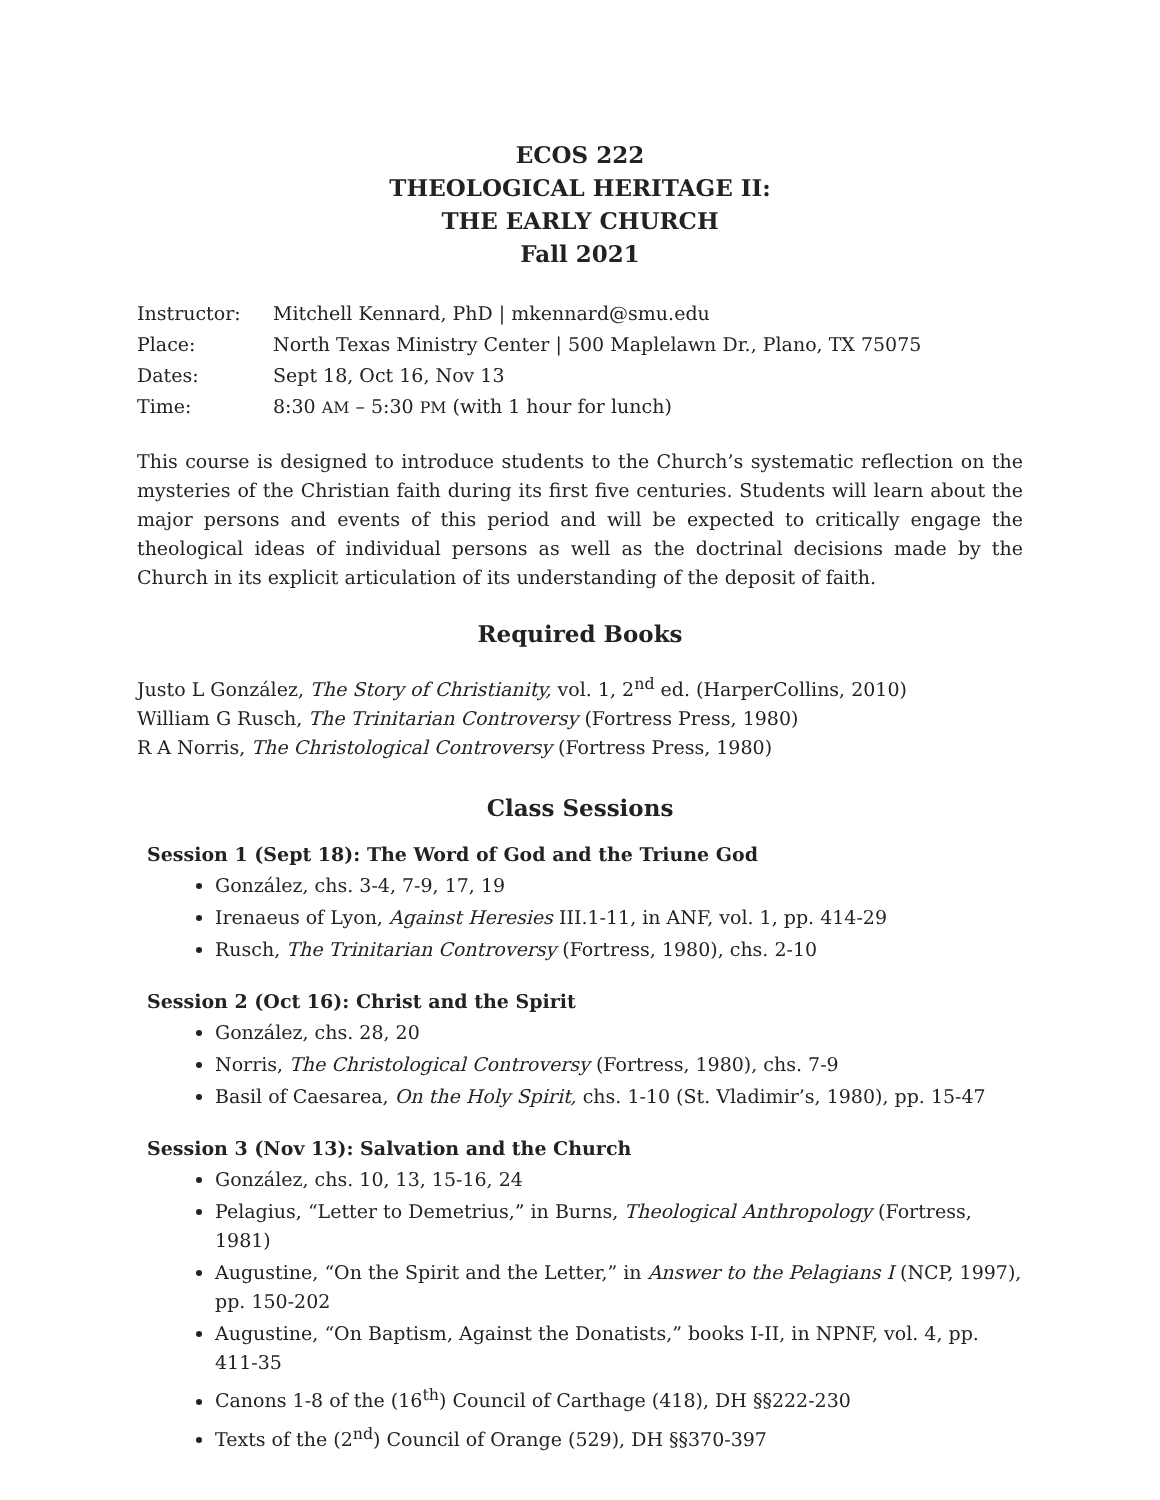ECOS 222
THEOLOGICAL HERITAGE II:
THE EARLY CHURCH
Fall 2021
| Instructor: | Mitchell Kennard, PhD / mkennard@smu.edu |
| Place: | North Texas Ministry Center / 500 Maplelawn Dr., Plano, TX 75075 |
| Dates: | Sept 18, Oct 16, Nov 13 |
| Time: | 8:30 AM – 5:30 PM (with 1 hour for lunch) |
This course is designed to introduce students to the Church’s systematic reflection on the mysteries of the Christian faith during its first five centuries. Students will learn about the major persons and events of this period and will be expected to critically engage the theological ideas of individual persons as well as the doctrinal decisions made by the Church in its explicit articulation of its understanding of the deposit of faith.
Required Books
Justo L González, The Story of Christianity, vol. 1, 2<sup>nd</sup> ed. (HarperCollins, 2010)
William G Rusch, The Trinitarian Controversy (Fortress Press, 1980)
R A Norris, The Christological Controversy (Fortress Press, 1980)
Class Sessions
Session 1 (Sept 18): The Word of God and the Triune God
González, chs. 3-4, 7-9, 17, 19
Irenaeus of Lyon, Against Heresies III.1-11, in ANF, vol. 1, pp. 414-29
Rusch, The Trinitarian Controversy (Fortress, 1980), chs. 2-10
Session 2 (Oct 16): Christ and the Spirit
González, chs. 28, 20
Norris, The Christological Controversy (Fortress, 1980), chs. 7-9
Basil of Caesarea, On the Holy Spirit, chs. 1-10 (St. Vladimir’s, 1980), pp. 15-47
Session 3 (Nov 13): Salvation and the Church
González, chs. 10, 13, 15-16, 24
Pelagius, “Letter to Demetrius,” in Burns, Theological Anthropology (Fortress, 1981)
Augustine, “On the Spirit and the Letter,” in Answer to the Pelagians I (NCP, 1997), pp. 150-202
Augustine, “On Baptism, Against the Donatists,” books I-II, in NPNF, vol. 4, pp. 411-35
Canons 1-8 of the (16<sup>th</sup>) Council of Carthage (418), DH §§222-230
Texts of the (2<sup>nd</sup>) Council of Orange (529), DH §§370-397